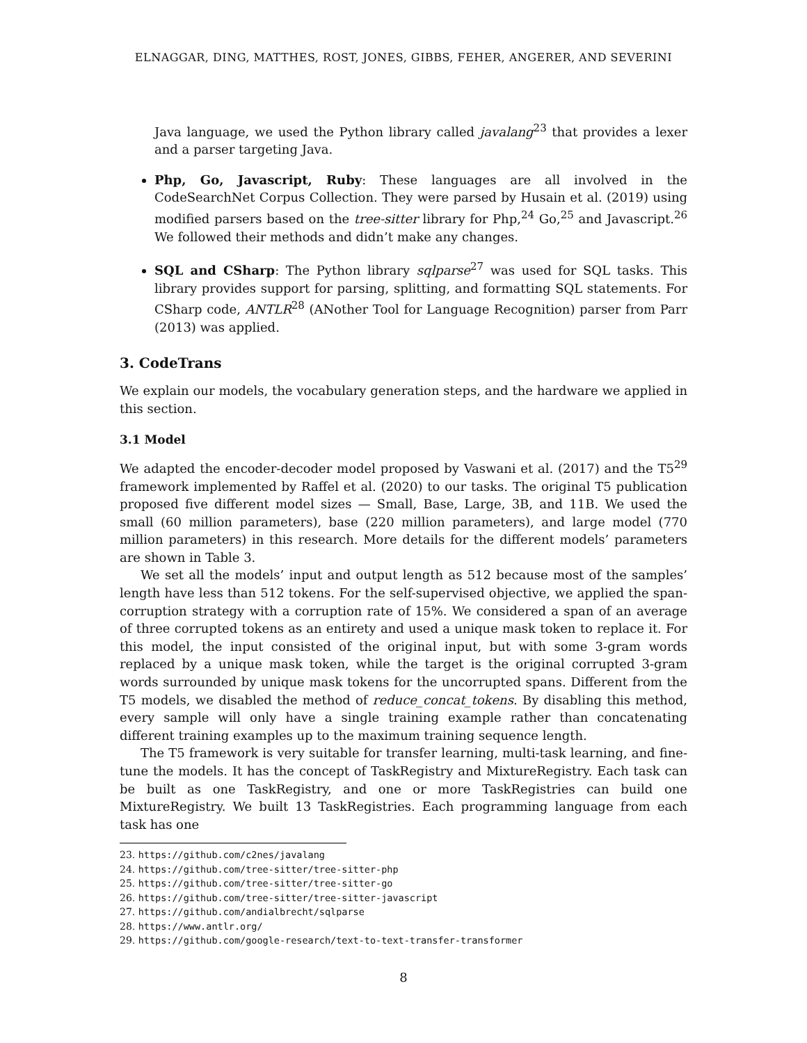ELNAGGAR, DING, MATTHES, ROST, JONES, GIBBS, FEHER, ANGERER, AND SEVERINI
Java language, we used the Python library called javalang<sup>23</sup> that provides a lexer and a parser targeting Java.
Php, Go, Javascript, Ruby: These languages are all involved in the CodeSearchNet Corpus Collection. They were parsed by Husain et al. (2019) using modified parsers based on the tree-sitter library for Php,<sup>24</sup> Go,<sup>25</sup> and Javascript.<sup>26</sup> We followed their methods and didn’t make any changes.
SQL and CSharp: The Python library sqlparse<sup>27</sup> was used for SQL tasks. This library provides support for parsing, splitting, and formatting SQL statements. For CSharp code, ANTLR<sup>28</sup> (ANother Tool for Language Recognition) parser from Parr (2013) was applied.
3. CodeTrans
We explain our models, the vocabulary generation steps, and the hardware we applied in this section.
3.1 Model
We adapted the encoder-decoder model proposed by Vaswani et al. (2017) and the T5<sup>29</sup> framework implemented by Raffel et al. (2020) to our tasks. The original T5 publication proposed five different model sizes — Small, Base, Large, 3B, and 11B. We used the small (60 million parameters), base (220 million parameters), and large model (770 million parameters) in this research. More details for the different models’ parameters are shown in Table 3.
We set all the models’ input and output length as 512 because most of the samples’ length have less than 512 tokens. For the self-supervised objective, we applied the span-corruption strategy with a corruption rate of 15%. We considered a span of an average of three corrupted tokens as an entirety and used a unique mask token to replace it. For this model, the input consisted of the original input, but with some 3-gram words replaced by a unique mask token, while the target is the original corrupted 3-gram words surrounded by unique mask tokens for the uncorrupted spans. Different from the T5 models, we disabled the method of reduce_concat_tokens. By disabling this method, every sample will only have a single training example rather than concatenating different training examples up to the maximum training sequence length.
The T5 framework is very suitable for transfer learning, multi-task learning, and fine-tune the models. It has the concept of TaskRegistry and MixtureRegistry. Each task can be built as one TaskRegistry, and one or more TaskRegistries can build one MixtureRegistry. We built 13 TaskRegistries. Each programming language from each task has one
23. https://github.com/c2nes/javalang
24. https://github.com/tree-sitter/tree-sitter-php
25. https://github.com/tree-sitter/tree-sitter-go
26. https://github.com/tree-sitter/tree-sitter-javascript
27. https://github.com/andialbrecht/sqlparse
28. https://www.antlr.org/
29. https://github.com/google-research/text-to-text-transfer-transformer
8